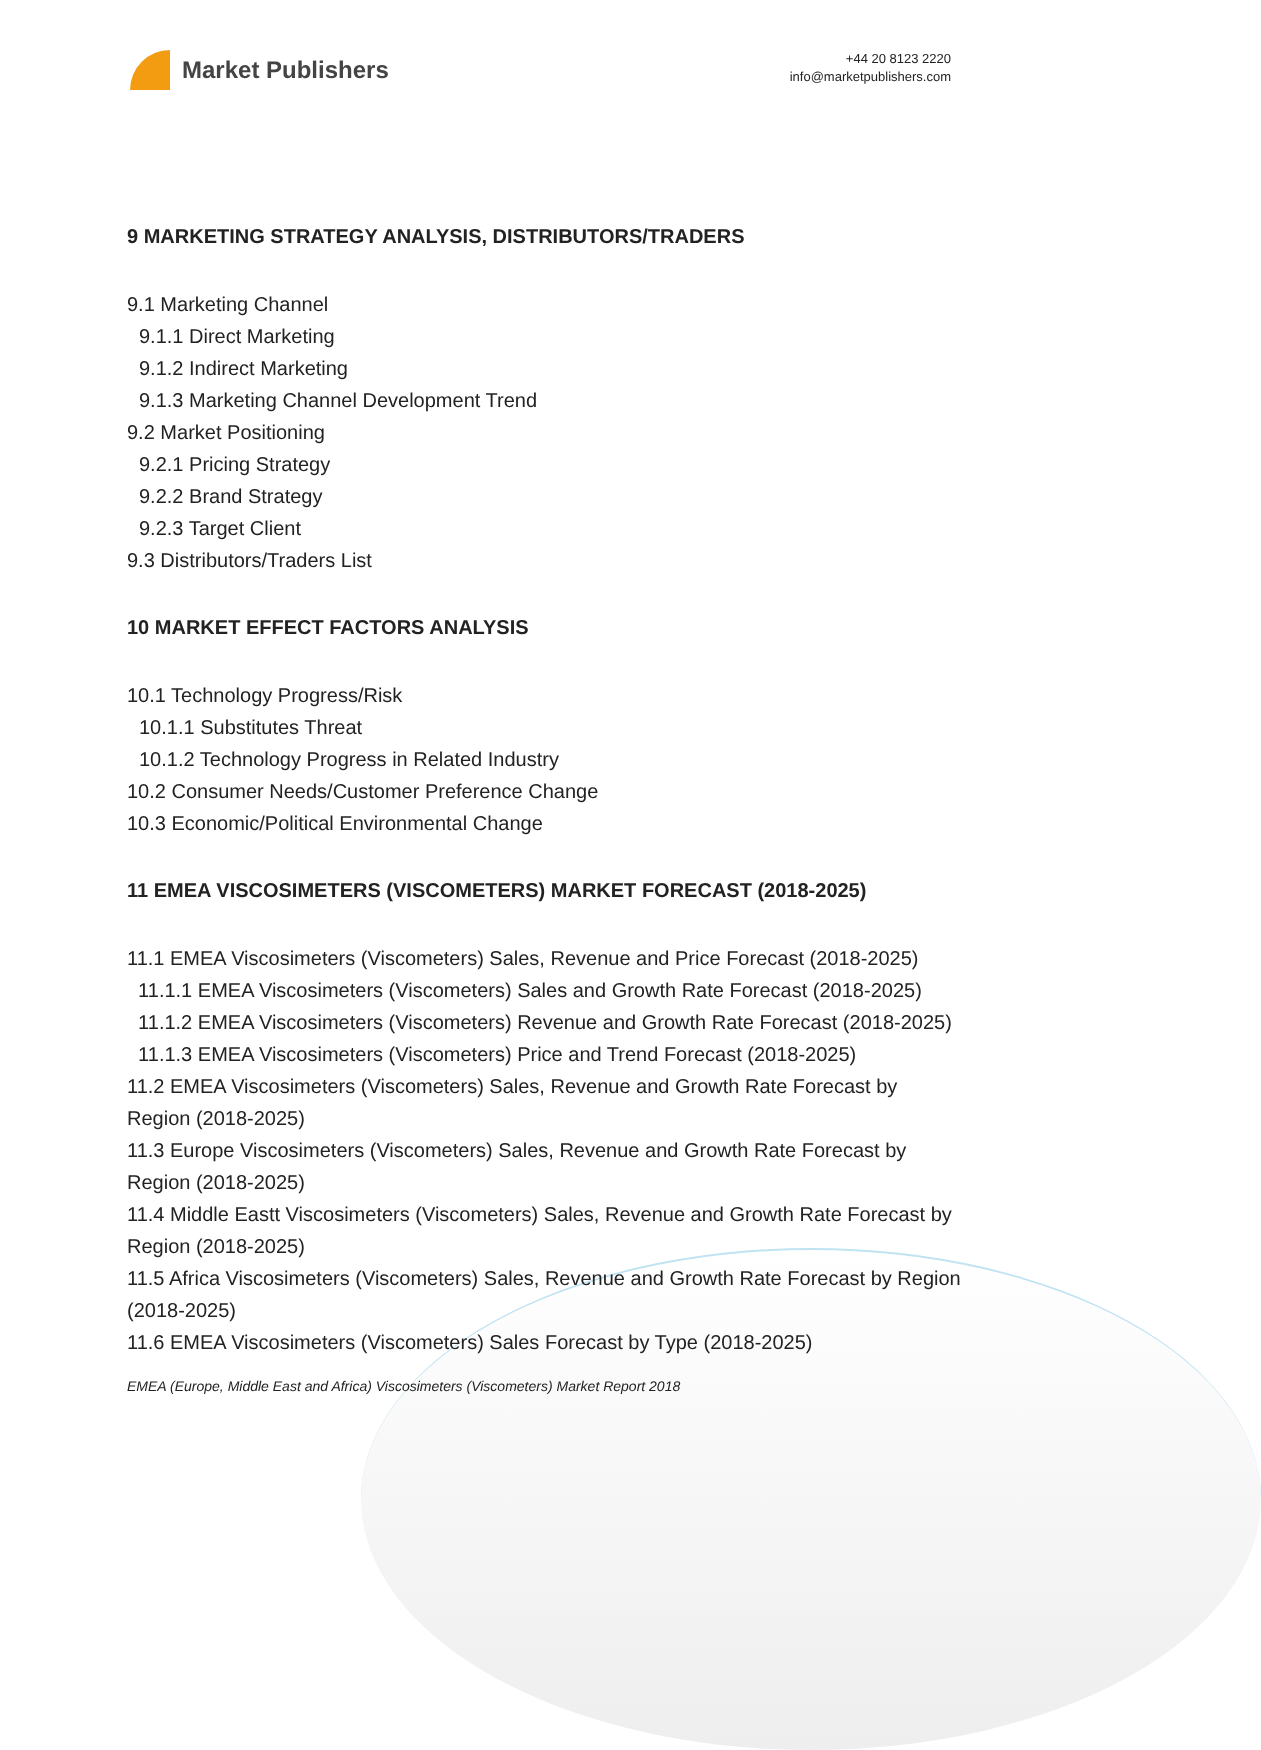Market Publishers
+44 20 8123 2220
info@marketpublishers.com
9 MARKETING STRATEGY ANALYSIS, DISTRIBUTORS/TRADERS
9.1 Marketing Channel
9.1.1 Direct Marketing
9.1.2 Indirect Marketing
9.1.3 Marketing Channel Development Trend
9.2 Market Positioning
9.2.1 Pricing Strategy
9.2.2 Brand Strategy
9.2.3 Target Client
9.3 Distributors/Traders List
10 MARKET EFFECT FACTORS ANALYSIS
10.1 Technology Progress/Risk
10.1.1 Substitutes Threat
10.1.2 Technology Progress in Related Industry
10.2 Consumer Needs/Customer Preference Change
10.3 Economic/Political Environmental Change
11 EMEA VISCOSIMETERS (VISCOMETERS) MARKET FORECAST (2018-2025)
11.1 EMEA Viscosimeters (Viscometers) Sales, Revenue and Price Forecast (2018-2025)
11.1.1 EMEA Viscosimeters (Viscometers) Sales and Growth Rate Forecast (2018-2025)
11.1.2 EMEA Viscosimeters (Viscometers) Revenue and Growth Rate Forecast (2018-2025)
11.1.3 EMEA Viscosimeters (Viscometers) Price and Trend Forecast (2018-2025)
11.2 EMEA Viscosimeters (Viscometers) Sales, Revenue and Growth Rate Forecast by Region (2018-2025)
11.3 Europe Viscosimeters (Viscometers) Sales, Revenue and Growth Rate Forecast by Region (2018-2025)
11.4 Middle Eastt Viscosimeters (Viscometers) Sales, Revenue and Growth Rate Forecast by Region (2018-2025)
11.5 Africa Viscosimeters (Viscometers) Sales, Revenue and Growth Rate Forecast by Region (2018-2025)
11.6 EMEA Viscosimeters (Viscometers) Sales Forecast by Type (2018-2025)
EMEA (Europe, Middle East and Africa) Viscosimeters (Viscometers) Market Report 2018